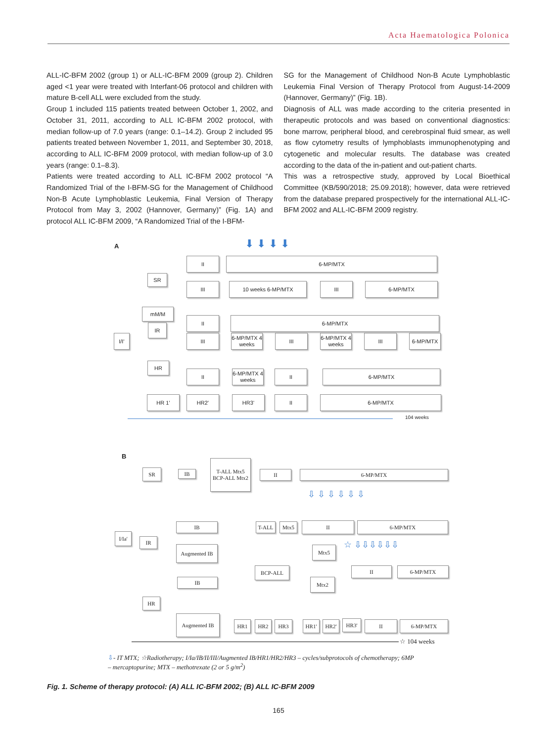Acta Haematologica Polonica
ALL-IC-BFM 2002 (group 1) or ALL-IC-BFM 2009 (group 2). Children aged <1 year were treated with Interfant-06 protocol and children with mature B-cell ALL were excluded from the study.
Group 1 included 115 patients treated between October 1, 2002, and October 31, 2011, according to ALL IC-BFM 2002 protocol, with median follow-up of 7.0 years (range: 0.1–14.2). Group 2 included 95 patients treated between November 1, 2011, and September 30, 2018, according to ALL IC-BFM 2009 protocol, with median follow-up of 3.0 years (range: 0.1–8.3).
Patients were treated according to ALL IC-BFM 2002 protocol “A Randomized Trial of the I-BFM-SG for the Management of Childhood Non-B Acute Lymphoblastic Leukemia, Final Version of Therapy Protocol from May 3, 2002 (Hannover, Germany)” (Fig. 1A) and protocol ALL IC-BFM 2009, “A Randomized Trial of the I-BFM-
SG for the Management of Childhood Non-B Acute Lymphoblastic Leukemia Final Version of Therapy Protocol from August-14-2009 (Hannover, Germany)” (Fig. 1B).
Diagnosis of ALL was made according to the criteria presented in therapeutic protocols and was based on conventional diagnostics: bone marrow, peripheral blood, and cerebrospinal fluid smear, as well as flow cytometry results of lymphoblasts immunophenotyping and cytogenetic and molecular results. The database was created according to the data of the in-patient and out-patient charts.
This was a retrospective study, approved by Local Bioethical Committee (KB/590/2018; 25.09.2018); however, data were retrieved from the database prepared prospectively for the international ALL-IC-BFM 2002 and ALL-IC-BFM 2009 registry.
A ⬇ ⬇ ⬇ ⬇
II 6-MP/MTX
SR
III 10 weeks 6-MP/MTX III 6-MP/MTX
mM/M
IR
II 6-MP/MTX
I/I’ III
6-MP/MTX 4 weeks
III
6-MP/MTX 4 weeks
III 6-MP/MTX
HR
II
6-MP/MTX 4 weeks
II 6-MP/MTX
HR 1’ HR2’ HR3’ II 6-MP/MTX
104 weeks
B
SR IB
T-ALL Mtx5 BCP-ALL Mtx2
II 6-MP/MTX
⇩ ⇩ ⇩ ⇩ ⇩ ⇩
I/Ia'
IR
IB
Augmented IB
T-ALL Mtx5 II 6-MP/MTX
☆ ⇩⇩⇩⇩⇩⇩
Mtx5
BCP-ALL II 6-MP/MTX
Mtx2
IB
HR
Augmented IB
HR1 HR2 HR3 HR1' HR2' HR3' II 6-MP/MTX
☆ 104 weeks
⇩- IT MTX; ☆Radiotherapy; I/Ia/IB/II/III/Augmented IB/HR1/HR2/HR3 – cycles/subprotocols of chemotherapy; 6MP – mercaptopurine; MTX – methotrexate (2 or 5 g/m<sup>2</sup>)
Fig. 1. Scheme of therapy protocol: (A) ALL IC-BFM 2002; (B) ALL IC-BFM 2009
165